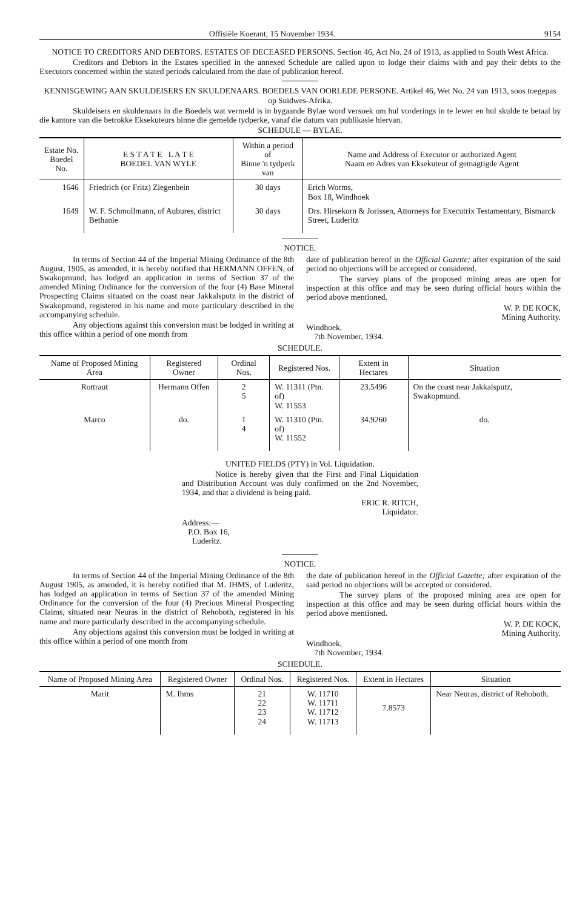Offisiële Koerant, 15 November 1934. 9154
NOTICE TO CREDITORS AND DEBTORS. ESTATES OF DECEASED PERSONS. Section 46, Act No. 24 of 1913, as applied to South West Africa.
Creditors and Debtors in the Estates specified in the annexed Schedule are called upon to lodge their claims with and pay their debts to the Executors concerned within the stated periods calculated from the date of publication hereof.
KENNISGEWING AAN SKULDEISERS EN SKULDENAARS. BOEDELS VAN OORLEDE PERSONE. Artikel 46, Wet No. 24 van 1913, soos toegepas op Suidwes-Afrika.
Skuldeisers en skuldenaars in die Boedels wat vermeld is in bygaande Bylae word versoek om hul vorderings in te lewer en hul skulde te betaal by die kantore van die betrokke Eksekuteurs binne die gemelde tydperke, vanaf die datum van publikasie hiervan.
SCHEDULE — BYLAE.
| Estate No. Boedel No. | E S T A T E L A T E BOEDEL VAN WYLE | Within a period of Binne 'n tydperk van | Name and Address of Executor or authorized Agent Naam en Adres van Eksekuteur of gemagtigde Agent |
| --- | --- | --- | --- |
| 1646 | Friedrich (or Fritz) Ziegenbein | 30 days | Erich Worms, Box 18, Windhoek |
| 1649 | W. F. Schmollmann, of Aubures, district Bethanie | 30 days | Drs. Hirsekorn & Jorissen, Attorneys for Executrix Testamentary, Bismarck Street, Luderitz |
NOTICE.
In terms of Section 44 of the Imperial Mining Ordinance of the 8th August, 1905, as amended, it is hereby notified that HERMANN OFFEN, of Swakopmund, has lodged an application in terms of Section 37 of the amended Mining Ordinance for the conversion of the four (4) Base Mineral Prospecting Claims situated on the coast near Jakkalsputz in the district of Swakopmund, registered in his name and more particulary described in the accompanying schedule.
Any objections against this conversion must be lodged in writing at this office within a period of one month from
date of publication hereof in the Official Gazette; after expiration of the said period no objections will be accepted or considered.
The survey plans of the proposed mining areas are open for inspection at this office and may be seen during official hours within the period above mentioned.
W. P. DE KOCK,
Mining Authority.
Windhoek,
7th November, 1934.
SCHEDULE.
| Name of Proposed Mining Area | Registered Owner | Ordinal Nos. | Registered Nos. | Extent in Hectares | Situation |
| --- | --- | --- | --- | --- | --- |
| Rottraut | Hermann Offen | 2 5 | W. 11311 (Ptn. of) W. 11553 | 23.5496 | On the coast near Jakkalsputz, Swakopmund. |
| Marco | do. | 1 4 | W. 11310 (Ptn. of) W. 11552 | 34.9260 | do. |
UNITED FIELDS (PTY) in Vol. Liquidation.
Notice is hereby given that the First and Final Liquidation and Distribution Account was duly confirmed on the 2nd November, 1934, and that a dividend is being paid.
ERIC R. RITCH,
Liquidator.
Address:—
P.O. Box 16,
Luderitz.
NOTICE.
In terms of Section 44 of the Imperial Mining Ordinance of the 8th August 1905, as amended, it is hereby notified that M. IHMS, of Luderitz, has lodged an application in terms of Section 37 of the amended Mining Ordinance for the conversion of the four (4) Precious Mineral Prospecting Claims, situated near Neuras in the district of Rehoboth, registered in his name and more particularly described in the accompanying schedule.
Any objections against this conversion must be lodged in writing at this office within a period of one month from
the date of publication hereof in the Official Gazette; after expiration of the said period no objections will be accepted or considered.
The survey plans of the proposed mining area are open for inspection at this office and may be seen during official hours within the period above mentioned.
W. P. DE KOCK,
Mining Authority.
Windhoek,
7th November, 1934.
SCHEDULE.
| Name of Proposed Mining Area | Registered Owner | Ordinal Nos. | Registered Nos. | Extent in Hectares | Situation |
| --- | --- | --- | --- | --- | --- |
| Marit | M. Ihms | 21 22 23 24 | W. 11710 W. 11711 W. 11712 W. 11713 | 7.8573 | Near Neuras, district of Rehoboth. |